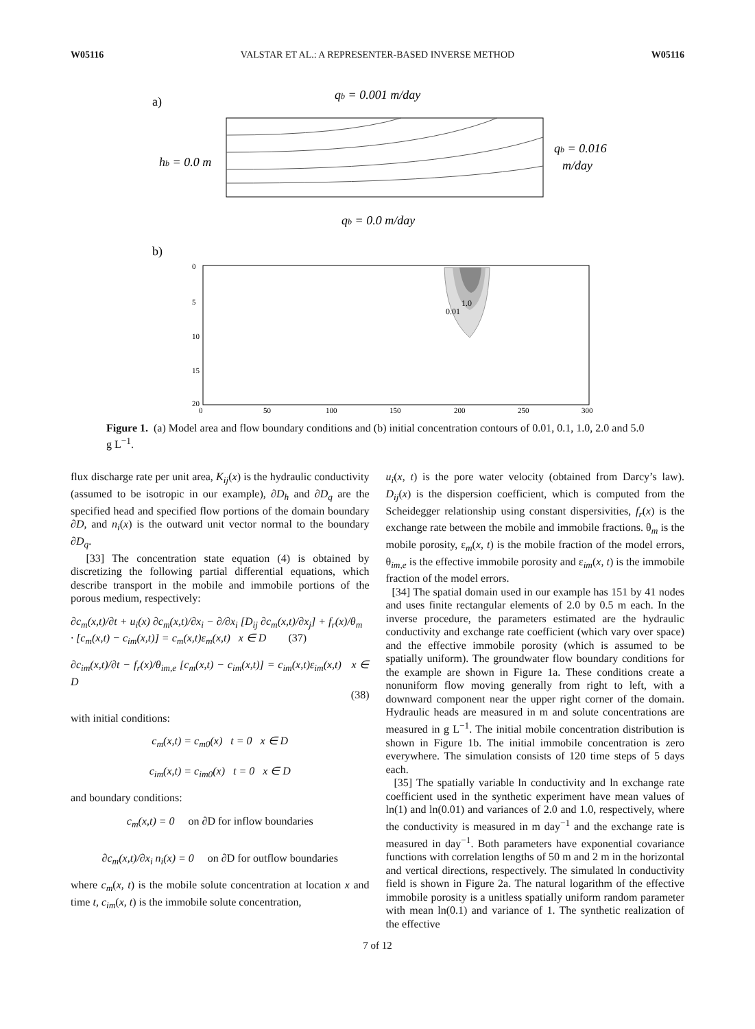W05116 VALSTAR ET AL.: A REPRESENTER-BASED INVERSE METHOD W05116
a)
qb = 0.001 m/day
hb = 0.0 m
qb = 0.016
m/day
qb = 0.0 m/day
b)
1.0
0.01
0
50
100
150
200
250
300
0
5
10
15
20
Figure 1. (a) Model area and flow boundary conditions and (b) initial concentration contours of 0.01, 0.1, 1.0, 2.0 and 5.0 g L<sup>−1</sup>.
flux discharge rate per unit area, K<sub>ij</sub>(x) is the hydraulic conductivity (assumed to be isotropic in our example), ∂D<sub>h</sub> and ∂D<sub>q</sub> are the specified head and specified flow portions of the domain boundary ∂D, and n<sub>i</sub>(x) is the outward unit vector normal to the boundary ∂D<sub>q</sub>.
[33] The concentration state equation (4) is obtained by discretizing the following partial differential equations, which describe transport in the mobile and immobile portions of the porous medium, respectively:
∂c<sub>m</sub>(x,t)/∂t + u<sub>i</sub>(x) ∂c<sub>m</sub>(x,t)/∂x<sub>i</sub> − ∂/∂x<sub>i</sub> [D<sub>ij</sub> ∂c<sub>m</sub>(x,t)/∂x<sub>j</sub>] + f<sub>r</sub>(x)/θ<sub>m</sub>
· [c<sub>m</sub>(x,t) − c<sub>im</sub>(x,t)] = c<sub>m</sub>(x,t)ε<sub>m</sub>(x,t) x ∈ D (37)
∂c<sub>im</sub>(x,t)/∂t − f<sub>r</sub>(x)/θ<sub>im,e</sub> [c<sub>m</sub>(x,t) − c<sub>im</sub>(x,t)] = c<sub>im</sub>(x,t)ε<sub>im</sub>(x,t) x ∈ D
(38)
with initial conditions:
c<sub>m</sub>(x,t) = c<sub>m0</sub>(x) t = 0 x ∈ D
c<sub>im</sub>(x,t) = c<sub>im0</sub>(x) t = 0 x ∈ D
and boundary conditions:
c<sub>m</sub>(x,t) = 0 on ∂D for inflow boundaries
∂c<sub>m</sub>(x,t)/∂x<sub>i</sub> n<sub>i</sub>(x) = 0 on ∂D for outflow boundaries
where c<sub>m</sub>(x, t) is the mobile solute concentration at location x and time t, c<sub>im</sub>(x, t) is the immobile solute concentration,
u<sub>i</sub>(x, t) is the pore water velocity (obtained from Darcy’s law). D<sub>ij</sub>(x) is the dispersion coefficient, which is computed from the Scheidegger relationship using constant dispersivities, f<sub>r</sub>(x) is the exchange rate between the mobile and immobile fractions. θ<sub>m</sub> is the mobile porosity, ε<sub>m</sub>(x, t) is the mobile fraction of the model errors, θ<sub>im,e</sub> is the effective immobile porosity and ε<sub>im</sub>(x, t) is the immobile fraction of the model errors.
[34] The spatial domain used in our example has 151 by 41 nodes and uses finite rectangular elements of 2.0 by 0.5 m each. In the inverse procedure, the parameters estimated are the hydraulic conductivity and exchange rate coefficient (which vary over space) and the effective immobile porosity (which is assumed to be spatially uniform). The groundwater flow boundary conditions for the example are shown in Figure 1a. These conditions create a nonuniform flow moving generally from right to left, with a downward component near the upper right corner of the domain. Hydraulic heads are measured in m and solute concentrations are measured in g L<sup>−1</sup>. The initial mobile concentration distribution is shown in Figure 1b. The initial immobile concentration is zero everywhere. The simulation consists of 120 time steps of 5 days each.
[35] The spatially variable ln conductivity and ln exchange rate coefficient used in the synthetic experiment have mean values of ln(1) and ln(0.01) and variances of 2.0 and 1.0, respectively, where the conductivity is measured in m day<sup>−1</sup> and the exchange rate is measured in day<sup>−1</sup>. Both parameters have exponential covariance functions with correlation lengths of 50 m and 2 m in the horizontal and vertical directions, respectively. The simulated ln conductivity field is shown in Figure 2a. The natural logarithm of the effective immobile porosity is a unitless spatially uniform random parameter with mean ln(0.1) and variance of 1. The synthetic realization of the effective
7 of 12